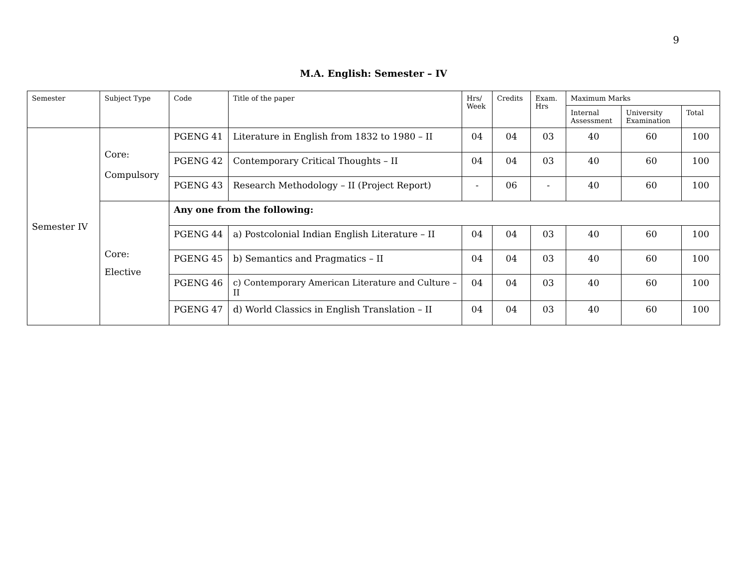9
M.A. English: Semester – IV
| Semester | Subject Type | Code | Title of the paper | Hrs/ Week | Credits | Exam. Hrs | Maximum Marks | | |
| --- | --- | --- | --- | --- | --- | --- | --- | --- | --- |
| | | | | | | | Internal Assessment | University Examination | Total |
| Semester IV | Core: Compulsory | PGENG 41 | Literature in English from 1832 to 1980 – II | 04 | 04 | 03 | 40 | 60 | 100 |
| | | PGENG 42 | Contemporary Critical Thoughts – II | 04 | 04 | 03 | 40 | 60 | 100 |
| | | PGENG 43 | Research Methodology – II (Project Report) | - | 06 | - | 40 | 60 | 100 |
| | Core: Elective | Any one from the following: | | | | | | | |
| | | PGENG 44 | a) Postcolonial Indian English Literature – II | 04 | 04 | 03 | 40 | 60 | 100 |
| | | PGENG 45 | b) Semantics and Pragmatics – II | 04 | 04 | 03 | 40 | 60 | 100 |
| | | PGENG 46 | c) Contemporary American Literature and Culture – II | 04 | 04 | 03 | 40 | 60 | 100 |
| | | PGENG 47 | d) World Classics in English Translation – II | 04 | 04 | 03 | 40 | 60 | 100 |